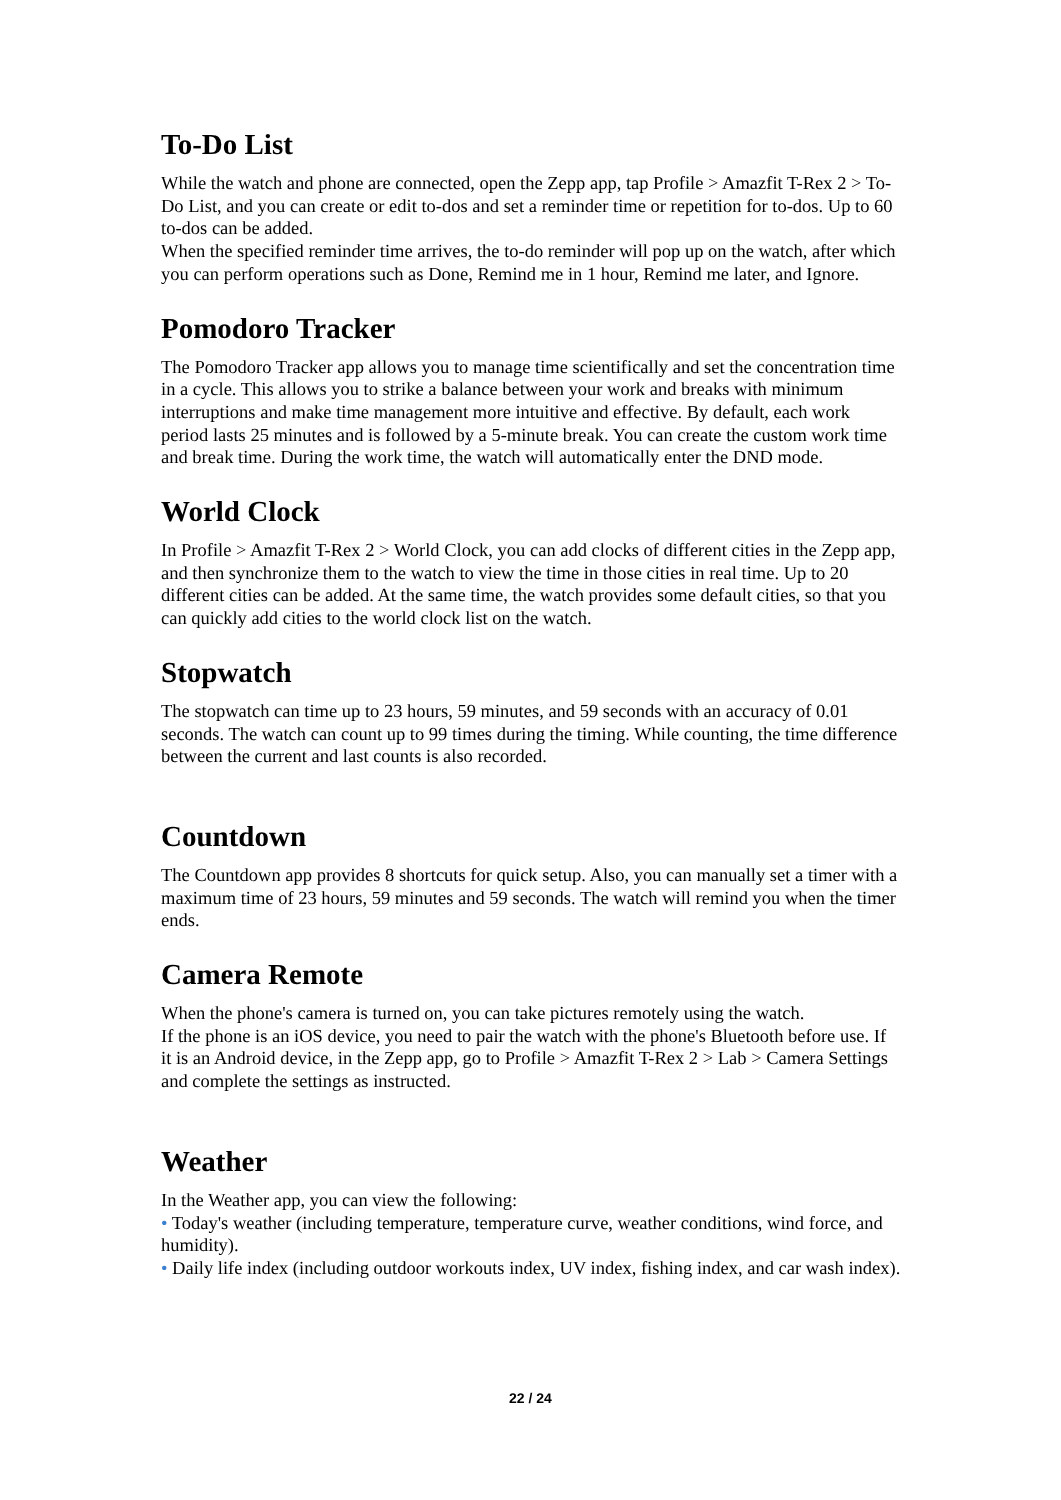To-Do List
While the watch and phone are connected, open the Zepp app, tap Profile > Amazfit T-Rex 2 > To-Do List, and you can create or edit to-dos and set a reminder time or repetition for to-dos. Up to 60 to-dos can be added.
When the specified reminder time arrives, the to-do reminder will pop up on the watch, after which you can perform operations such as Done, Remind me in 1 hour, Remind me later, and Ignore.
Pomodoro Tracker
The Pomodoro Tracker app allows you to manage time scientifically and set the concentration time in a cycle. This allows you to strike a balance between your work and breaks with minimum interruptions and make time management more intuitive and effective. By default, each work period lasts 25 minutes and is followed by a 5-minute break. You can create the custom work time and break time. During the work time, the watch will automatically enter the DND mode.
World Clock
In Profile > Amazfit T-Rex 2 > World Clock, you can add clocks of different cities in the Zepp app, and then synchronize them to the watch to view the time in those cities in real time. Up to 20 different cities can be added. At the same time, the watch provides some default cities, so that you can quickly add cities to the world clock list on the watch.
Stopwatch
The stopwatch can time up to 23 hours, 59 minutes, and 59 seconds with an accuracy of 0.01 seconds. The watch can count up to 99 times during the timing. While counting, the time difference between the current and last counts is also recorded.
Countdown
The Countdown app provides 8 shortcuts for quick setup. Also, you can manually set a timer with a maximum time of 23 hours, 59 minutes and 59 seconds. The watch will remind you when the timer ends.
Camera Remote
When the phone's camera is turned on, you can take pictures remotely using the watch.
If the phone is an iOS device, you need to pair the watch with the phone's Bluetooth before use. If it is an Android device, in the Zepp app, go to Profile > Amazfit T-Rex 2 > Lab > Camera Settings and complete the settings as instructed.
Weather
In the Weather app, you can view the following:
• Today's weather (including temperature, temperature curve, weather conditions, wind force, and humidity).
• Daily life index (including outdoor workouts index, UV index, fishing index, and car wash index).
22 / 24